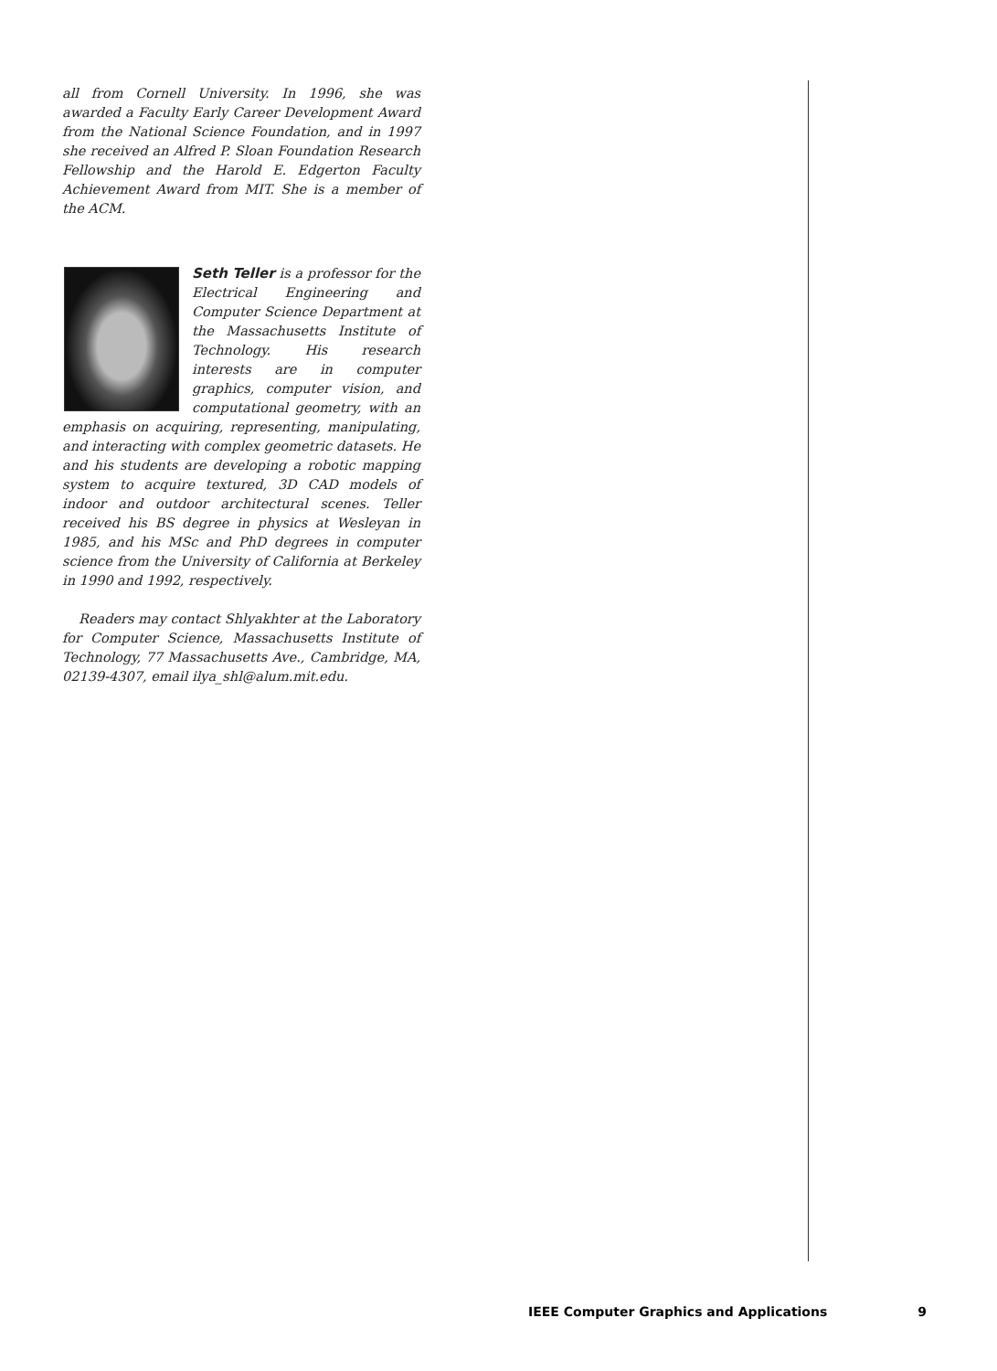all from Cornell University. In 1996, she was awarded a Faculty Early Career Development Award from the National Science Foundation, and in 1997 she received an Alfred P. Sloan Foundation Research Fellowship and the Harold E. Edgerton Faculty Achievement Award from MIT. She is a member of the ACM.
Seth Teller is a professor for the Electrical Engineering and Computer Science Department at the Massachusetts Institute of Technology. His research interests are in computer graphics, computer vision, and computational geometry, with an emphasis on acquiring, representing, manipulating, and interacting with complex geometric datasets. He and his students are developing a robotic mapping system to acquire textured, 3D CAD models of indoor and outdoor architectural scenes. Teller received his BS degree in physics at Wesleyan in 1985, and his MSc and PhD degrees in computer science from the University of California at Berkeley in 1990 and 1992, respectively.
Readers may contact Shlyakhter at the Laboratory for Computer Science, Massachusetts Institute of Technology, 77 Massachusetts Ave., Cambridge, MA, 02139-4307, email ilya_shl@alum.mit.edu.
IEEE Computer Graphics and Applications 9